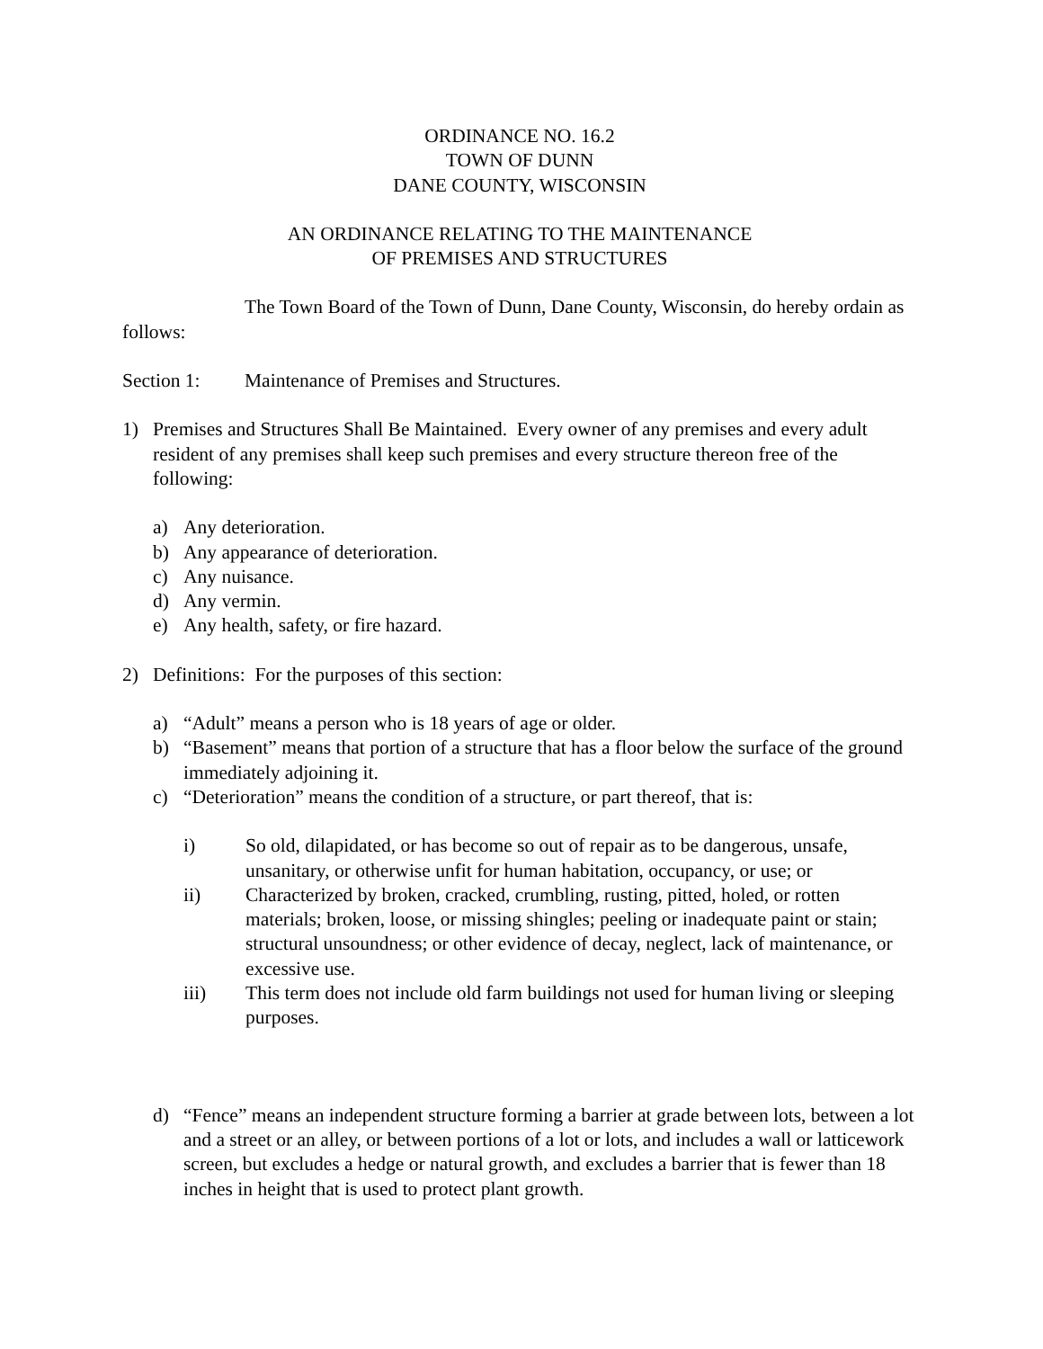ORDINANCE NO. 16.2
TOWN OF DUNN
DANE COUNTY, WISCONSIN
AN ORDINANCE RELATING TO THE MAINTENANCE
OF PREMISES AND STRUCTURES
The Town Board of the Town of Dunn, Dane County, Wisconsin, do hereby ordain as follows:
Section 1: Maintenance of Premises and Structures.
1) Premises and Structures Shall Be Maintained. Every owner of any premises and every adult resident of any premises shall keep such premises and every structure thereon free of the following:
a) Any deterioration.
b) Any appearance of deterioration.
c) Any nuisance.
d) Any vermin.
e) Any health, safety, or fire hazard.
2) Definitions: For the purposes of this section:
a) “Adult” means a person who is 18 years of age or older.
b) “Basement” means that portion of a structure that has a floor below the surface of the ground immediately adjoining it.
c) “Deterioration” means the condition of a structure, or part thereof, that is:
i) So old, dilapidated, or has become so out of repair as to be dangerous, unsafe, unsanitary, or otherwise unfit for human habitation, occupancy, or use; or
ii) Characterized by broken, cracked, crumbling, rusting, pitted, holed, or rotten materials; broken, loose, or missing shingles; peeling or inadequate paint or stain; structural unsoundness; or other evidence of decay, neglect, lack of maintenance, or excessive use.
iii) This term does not include old farm buildings not used for human living or sleeping purposes.
d) “Fence” means an independent structure forming a barrier at grade between lots, between a lot and a street or an alley, or between portions of a lot or lots, and includes a wall or latticework screen, but excludes a hedge or natural growth, and excludes a barrier that is fewer than 18 inches in height that is used to protect plant growth.